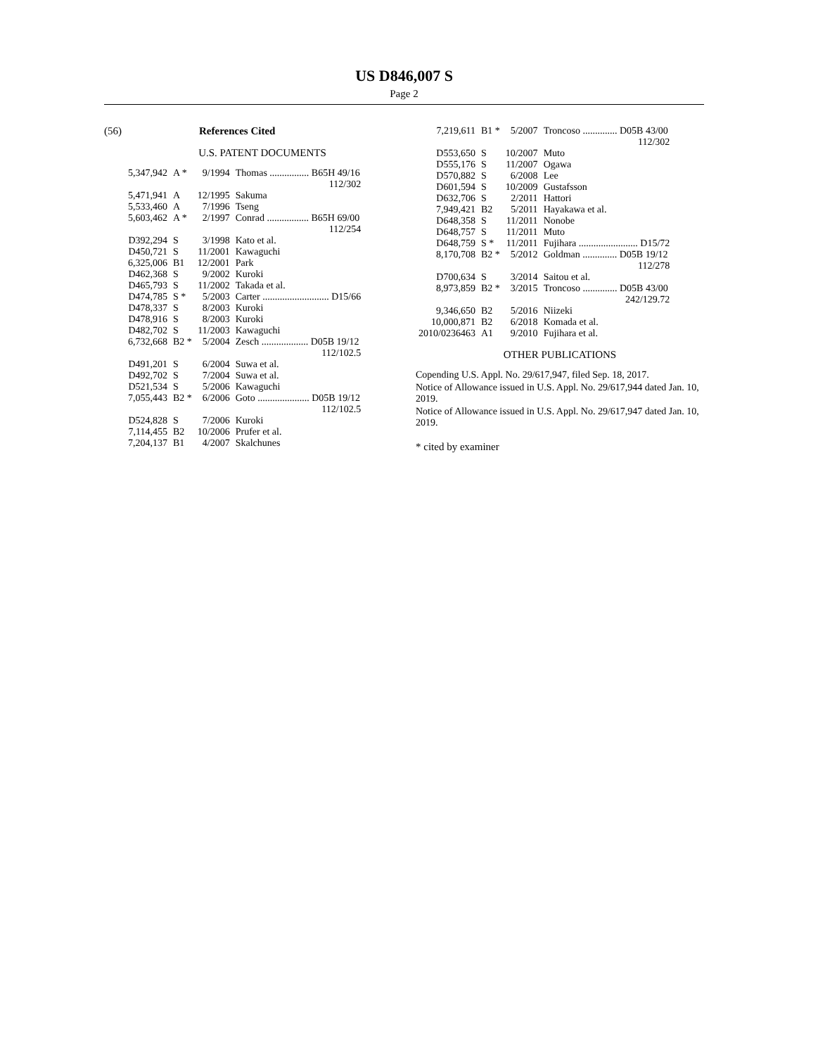US D846,007 S
Page 2
(56) References Cited
U.S. PATENT DOCUMENTS
| 5,347,942 | A * | 9/1994 | Thomas ................ B65H 49/16 112/302 |
| 5,471,941 | A | 12/1995 | Sakuma |
| 5,533,460 | A | 7/1996 | Tseng |
| 5,603,462 | A * | 2/1997 | Conrad ................. B65H 69/00 112/254 |
| D392,294 | S | 3/1998 | Kato et al. |
| D450,721 | S | 11/2001 | Kawaguchi |
| 6,325,006 | B1 | 12/2001 | Park |
| D462,368 | S | 9/2002 | Kuroki |
| D465,793 | S | 11/2002 | Takada et al. |
| D474,785 | S * | 5/2003 | Carter ........................... D15/66 |
| D478,337 | S | 8/2003 | Kuroki |
| D478,916 | S | 8/2003 | Kuroki |
| D482,702 | S | 11/2003 | Kawaguchi |
| 6,732,668 | B2 * | 5/2004 | Zesch ................... D05B 19/12 112/102.5 |
| D491,201 | S | 6/2004 | Suwa et al. |
| D492,702 | S | 7/2004 | Suwa et al. |
| D521,534 | S | 5/2006 | Kawaguchi |
| 7,055,443 | B2 * | 6/2006 | Goto ..................... D05B 19/12 112/102.5 |
| D524,828 | S | 7/2006 | Kuroki |
| 7,114,455 | B2 | 10/2006 | Prufer et al. |
| 7,204,137 | B1 | 4/2007 | Skalchunes |
| 7,219,611 | B1 * | 5/2007 | Troncoso .............. D05B 43/00 112/302 |
| D553,650 | S | 10/2007 | Muto |
| D555,176 | S | 11/2007 | Ogawa |
| D570,882 | S | 6/2008 | Lee |
| D601,594 | S | 10/2009 | Gustafsson |
| D632,706 | S | 2/2011 | Hattori |
| 7,949,421 | B2 | 5/2011 | Hayakawa et al. |
| D648,358 | S | 11/2011 | Nonobe |
| D648,757 | S | 11/2011 | Muto |
| D648,759 | S * | 11/2011 | Fujihara ........................ D15/72 |
| 8,170,708 | B2 * | 5/2012 | Goldman .............. D05B 19/12 112/278 |
| D700,634 | S | 3/2014 | Saitou et al. |
| 8,973,859 | B2 * | 3/2015 | Troncoso .............. D05B 43/00 242/129.72 |
| 9,346,650 | B2 | 5/2016 | Niizeki |
| 10,000,871 | B2 | 6/2018 | Komada et al. |
| 2010/0236463 | A1 | 9/2010 | Fujihara et al. |
OTHER PUBLICATIONS
Copending U.S. Appl. No. 29/617,947, filed Sep. 18, 2017.
Notice of Allowance issued in U.S. Appl. No. 29/617,944 dated Jan. 10, 2019.
Notice of Allowance issued in U.S. Appl. No. 29/617,947 dated Jan. 10, 2019.
* cited by examiner